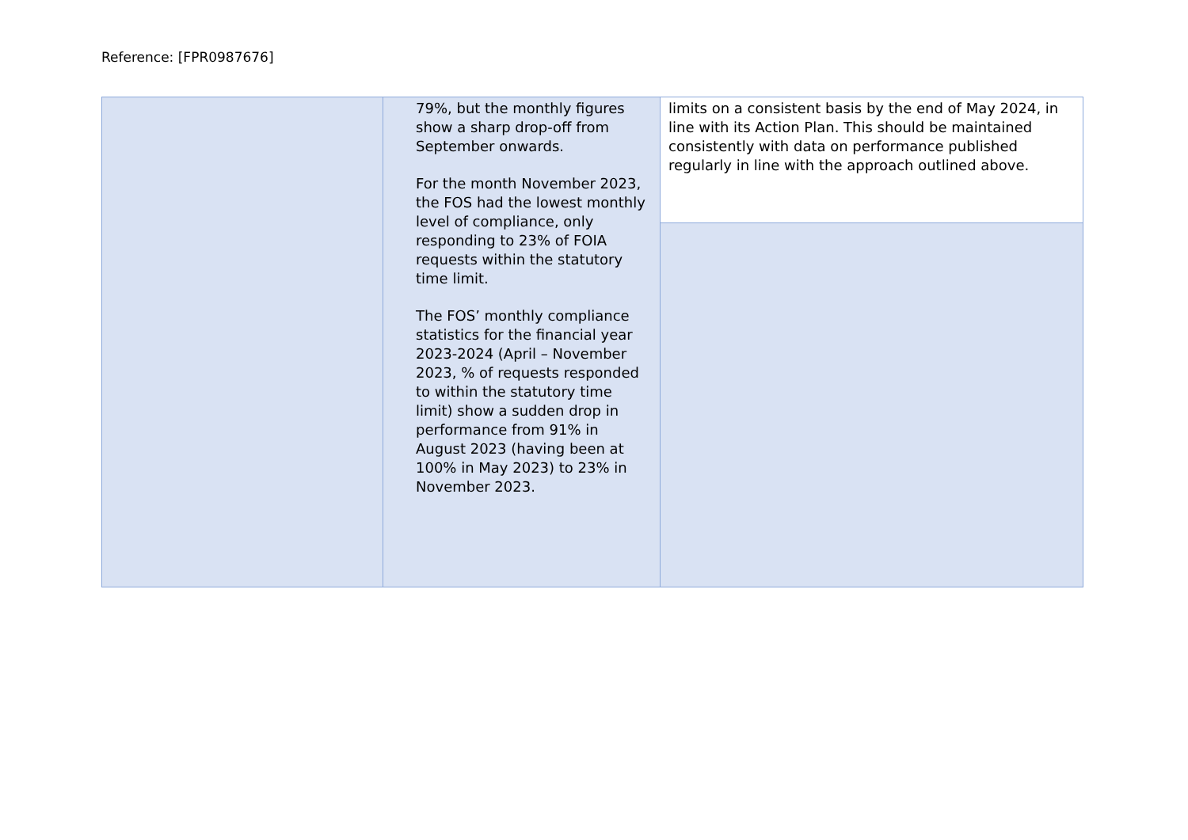Reference: [FPR0987676]
| | 79%, but the monthly figures show a sharp drop-off from September onwards. For the month November 2023, the FOS had the lowest monthly level of compliance, only responding to 23% of FOIA requests within the statutory time limit. The FOS’ monthly compliance statistics for the financial year 2023-2024 (April – November 2023, % of requests responded to within the statutory time limit) show a sudden drop in performance from 91% in August 2023 (having been at 100% in May 2023) to 23% in November 2023. | limits on a consistent basis by the end of May 2024, in line with its Action Plan. This should be maintained consistently with data on performance published regularly in line with the approach outlined above. |